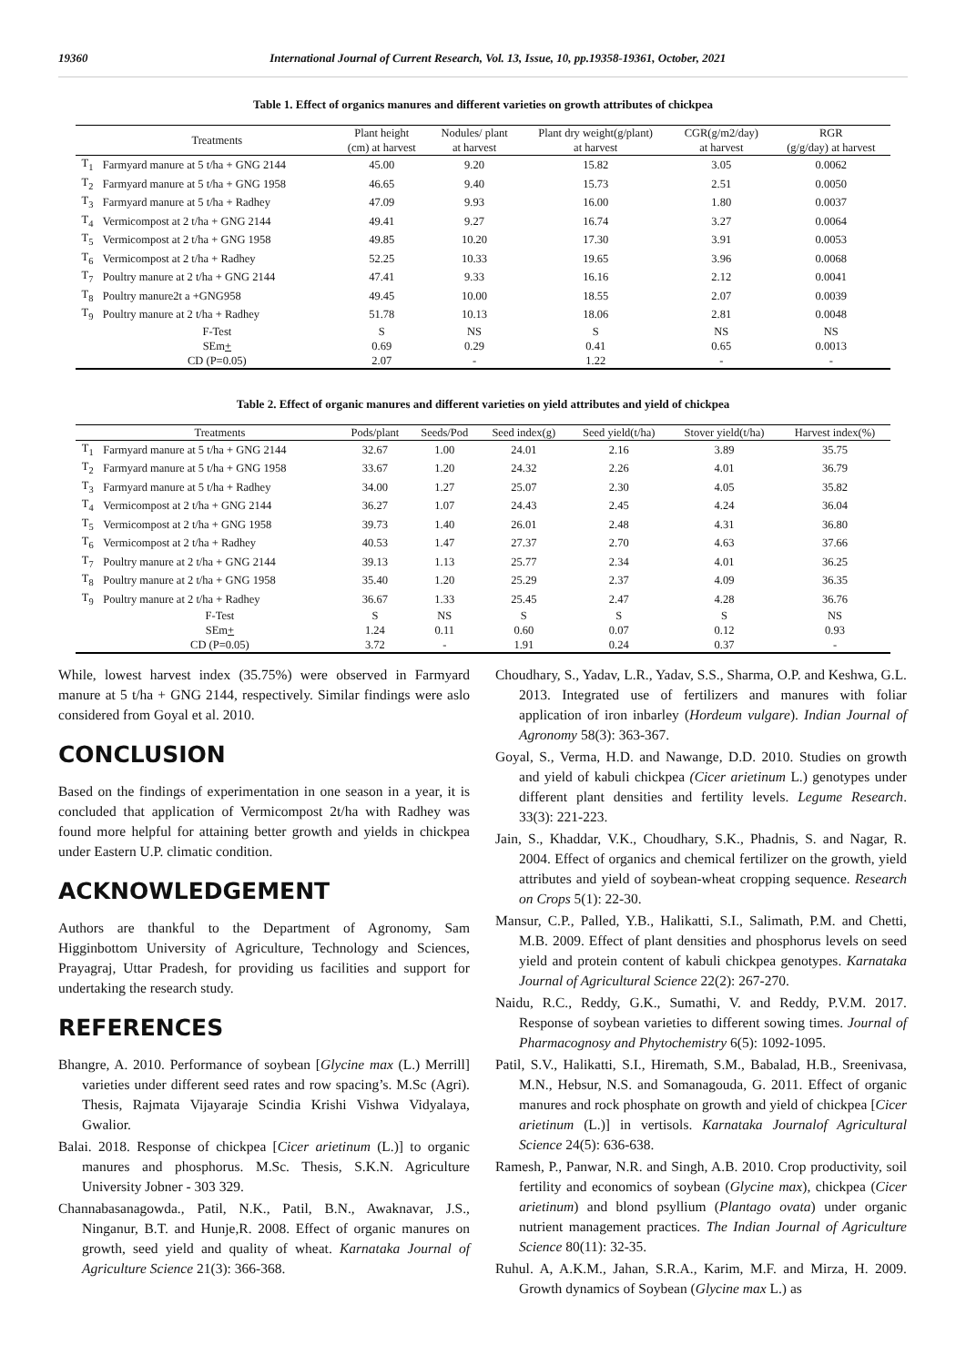19360 International Journal of Current Research, Vol. 13, Issue, 10, pp.19358-19361, October, 2021
Table 1. Effect of organics manures and different varieties on growth attributes of chickpea
| | Treatments | Plant height (cm) at harvest | Nodules/ plant at harvest | Plant dry weight(g/plant) at harvest | CGR(g/m2/day) at harvest | RGR (g/g/day) at harvest |
| --- | --- | --- | --- | --- | --- | --- |
| T<sub>1</sub> | Farmyard manure at 5 t/ha + GNG 2144 | 45.00 | 9.20 | 15.82 | 3.05 | 0.0062 |
| T<sub>2</sub> | Farmyard manure at 5 t/ha + GNG 1958 | 46.65 | 9.40 | 15.73 | 2.51 | 0.0050 |
| T<sub>3</sub> | Farmyard manure at 5 t/ha + Radhey | 47.09 | 9.93 | 16.00 | 1.80 | 0.0037 |
| T<sub>4</sub> | Vermicompost at 2 t/ha + GNG 2144 | 49.41 | 9.27 | 16.74 | 3.27 | 0.0064 |
| T<sub>5</sub> | Vermicompost at 2 t/ha + GNG 1958 | 49.85 | 10.20 | 17.30 | 3.91 | 0.0053 |
| T<sub>6</sub> | Vermicompost at 2 t/ha + Radhey | 52.25 | 10.33 | 19.65 | 3.96 | 0.0068 |
| T<sub>7</sub> | Poultry manure at 2 t/ha + GNG 2144 | 47.41 | 9.33 | 16.16 | 2.12 | 0.0041 |
| T<sub>8</sub> | Poultry manure2t a +GNG958 | 49.45 | 10.00 | 18.55 | 2.07 | 0.0039 |
| T<sub>9</sub> | Poultry manure at 2 t/ha + Radhey | 51.78 | 10.13 | 18.06 | 2.81 | 0.0048 |
| | F-Test | S | NS | S | NS | NS |
| | SEm + | 0.69 | 0.29 | 0.41 | 0.65 | 0.0013 |
| | CD (P=0.05) | 2.07 | - | 1.22 | - | - |
Table 2. Effect of organic manures and different varieties on yield attributes and yield of chickpea
| | Treatments | Pods/plant | Seeds/Pod | Seed index(g) | Seed yield(t/ha) | Stover yield(t/ha) | Harvest index(%) |
| --- | --- | --- | --- | --- | --- | --- | --- |
| T<sub>1</sub> | Farmyard manure at 5 t/ha + GNG 2144 | 32.67 | 1.00 | 24.01 | 2.16 | 3.89 | 35.75 |
| T<sub>2</sub> | Farmyard manure at 5 t/ha + GNG 1958 | 33.67 | 1.20 | 24.32 | 2.26 | 4.01 | 36.79 |
| T<sub>3</sub> | Farmyard manure at 5 t/ha + Radhey | 34.00 | 1.27 | 25.07 | 2.30 | 4.05 | 35.82 |
| T<sub>4</sub> | Vermicompost at 2 t/ha + GNG 2144 | 36.27 | 1.07 | 24.43 | 2.45 | 4.24 | 36.04 |
| T<sub>5</sub> | Vermicompost at 2 t/ha + GNG 1958 | 39.73 | 1.40 | 26.01 | 2.48 | 4.31 | 36.80 |
| T<sub>6</sub> | Vermicompost at 2 t/ha + Radhey | 40.53 | 1.47 | 27.37 | 2.70 | 4.63 | 37.66 |
| T<sub>7</sub> | Poultry manure at 2 t/ha + GNG 2144 | 39.13 | 1.13 | 25.77 | 2.34 | 4.01 | 36.25 |
| T<sub>8</sub> | Poultry manure at 2 t/ha + GNG 1958 | 35.40 | 1.20 | 25.29 | 2.37 | 4.09 | 36.35 |
| T<sub>9</sub> | Poultry manure at 2 t/ha + Radhey | 36.67 | 1.33 | 25.45 | 2.47 | 4.28 | 36.76 |
| | F-Test | S | NS | S | S | S | NS |
| | SEm + | 1.24 | 0.11 | 0.60 | 0.07 | 0.12 | 0.93 |
| | CD (P=0.05) | 3.72 | - | 1.91 | 0.24 | 0.37 | - |
While, lowest harvest index (35.75%) were observed in Farmyard manure at 5 t/ha + GNG 2144, respectively. Similar findings were aslo considered from Goyal et al. 2010.
CONCLUSION
Based on the findings of experimentation in one season in a year, it is concluded that application of Vermicompost 2t/ha with Radhey was found more helpful for attaining better growth and yields in chickpea under Eastern U.P. climatic condition.
ACKNOWLEDGEMENT
Authors are thankful to the Department of Agronomy, Sam Higginbottom University of Agriculture, Technology and Sciences, Prayagraj, Uttar Pradesh, for providing us facilities and support for undertaking the research study.
REFERENCES
Bhangre, A. 2010. Performance of soybean [Glycine max (L.) Merrill] varieties under different seed rates and row spacing’s. M.Sc (Agri). Thesis, Rajmata Vijayaraje Scindia Krishi Vishwa Vidyalaya, Gwalior.
Balai. 2018. Response of chickpea [Cicer arietinum (L.)] to organic manures and phosphorus. M.Sc. Thesis, S.K.N. Agriculture University Jobner - 303 329.
Channabasanagowda., Patil, N.K., Patil, B.N., Awaknavar, J.S., Ninganur, B.T. and Hunje,R. 2008. Effect of organic manures on growth, seed yield and quality of wheat. Karnataka Journal of Agriculture Science 21(3): 366-368.
Choudhary, S., Yadav, L.R., Yadav, S.S., Sharma, O.P. and Keshwa, G.L. 2013. Integrated use of fertilizers and manures with foliar application of iron inbarley (Hordeum vulgare). Indian Journal of Agronomy 58(3): 363-367.
Goyal, S., Verma, H.D. and Nawange, D.D. 2010. Studies on growth and yield of kabuli chickpea (Cicer arietinum L.) genotypes under different plant densities and fertility levels. Legume Research. 33(3): 221-223.
Jain, S., Khaddar, V.K., Choudhary, S.K., Phadnis, S. and Nagar, R. 2004. Effect of organics and chemical fertilizer on the growth, yield attributes and yield of soybean-wheat cropping sequence. Research on Crops 5(1): 22-30.
Mansur, C.P., Palled, Y.B., Halikatti, S.I., Salimath, P.M. and Chetti, M.B. 2009. Effect of plant densities and phosphorus levels on seed yield and protein content of kabuli chickpea genotypes. Karnataka Journal of Agricultural Science 22(2): 267-270.
Naidu, R.C., Reddy, G.K., Sumathi, V. and Reddy, P.V.M. 2017. Response of soybean varieties to different sowing times. Journal of Pharmacognosy and Phytochemistry 6(5): 1092-1095.
Patil, S.V., Halikatti, S.I., Hiremath, S.M., Babalad, H.B., Sreenivasa, M.N., Hebsur, N.S. and Somanagouda, G. 2011. Effect of organic manures and rock phosphate on growth and yield of chickpea [Cicer arietinum (L.)] in vertisols. Karnataka Journalof Agricultural Science 24(5): 636-638.
Ramesh, P., Panwar, N.R. and Singh, A.B. 2010. Crop productivity, soil fertility and economics of soybean (Glycine max), chickpea (Cicer arietinum) and blond psyllium (Plantago ovata) under organic nutrient management practices. The Indian Journal of Agriculture Science 80(11): 32-35.
Ruhul. A, A.K.M., Jahan, S.R.A., Karim, M.F. and Mirza, H. 2009. Growth dynamics of Soybean (Glycine max L.) as